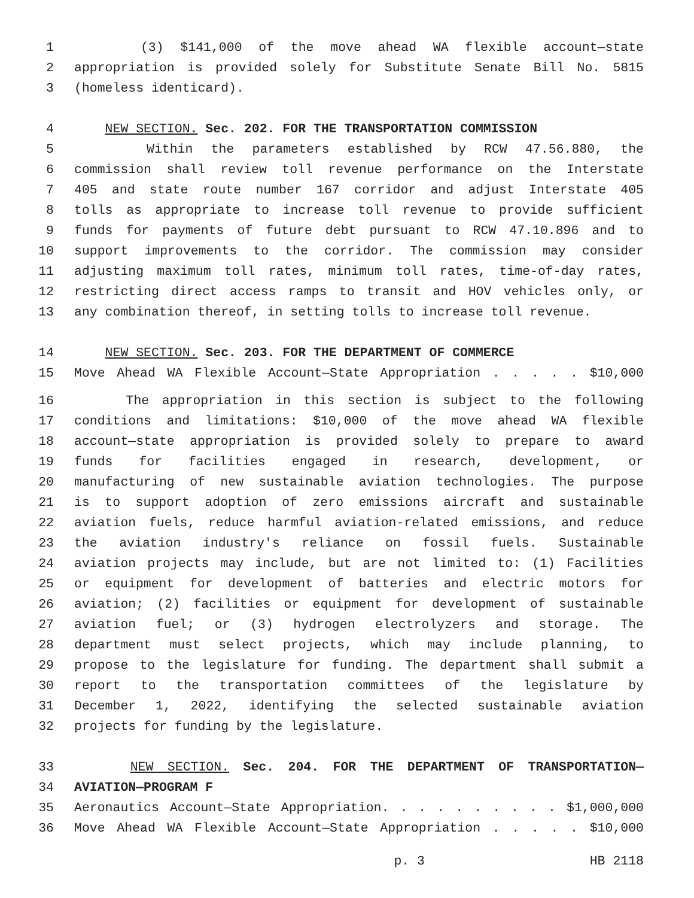1 (3) $141,000 of the move ahead WA flexible account—state
2 appropriation is provided solely for Substitute Senate Bill No. 5815
3 (homeless identicard).
4 NEW SECTION. Sec. 202. FOR THE TRANSPORTATION COMMISSION
5 Within the parameters established by RCW 47.56.880, the
6 commission shall review toll revenue performance on the Interstate
7 405 and state route number 167 corridor and adjust Interstate 405
8 tolls as appropriate to increase toll revenue to provide sufficient
9 funds for payments of future debt pursuant to RCW 47.10.896 and to
10 support improvements to the corridor. The commission may consider
11 adjusting maximum toll rates, minimum toll rates, time-of-day rates,
12 restricting direct access ramps to transit and HOV vehicles only, or
13 any combination thereof, in setting tolls to increase toll revenue.
14 NEW SECTION. Sec. 203. FOR THE DEPARTMENT OF COMMERCE
15 Move Ahead WA Flexible Account—State Appropriation . . . . . $10,000
16 The appropriation in this section is subject to the following
17 conditions and limitations: $10,000 of the move ahead WA flexible
18 account—state appropriation is provided solely to prepare to award
19 funds for facilities engaged in research, development, or
20 manufacturing of new sustainable aviation technologies. The purpose
21 is to support adoption of zero emissions aircraft and sustainable
22 aviation fuels, reduce harmful aviation-related emissions, and reduce
23 the aviation industry's reliance on fossil fuels. Sustainable
24 aviation projects may include, but are not limited to: (1) Facilities
25 or equipment for development of batteries and electric motors for
26 aviation; (2) facilities or equipment for development of sustainable
27 aviation fuel; or (3) hydrogen electrolyzers and storage. The
28 department must select projects, which may include planning, to
29 propose to the legislature for funding. The department shall submit a
30 report to the transportation committees of the legislature by
31 December 1, 2022, identifying the selected sustainable aviation
32 projects for funding by the legislature.
33 NEW SECTION. Sec. 204. FOR THE DEPARTMENT OF TRANSPORTATION—
34 AVIATION—PROGRAM F
35 Aeronautics Account—State Appropriation. . . . . . . . . . $1,000,000
36 Move Ahead WA Flexible Account—State Appropriation . . . . . $10,000
p. 3 HB 2118